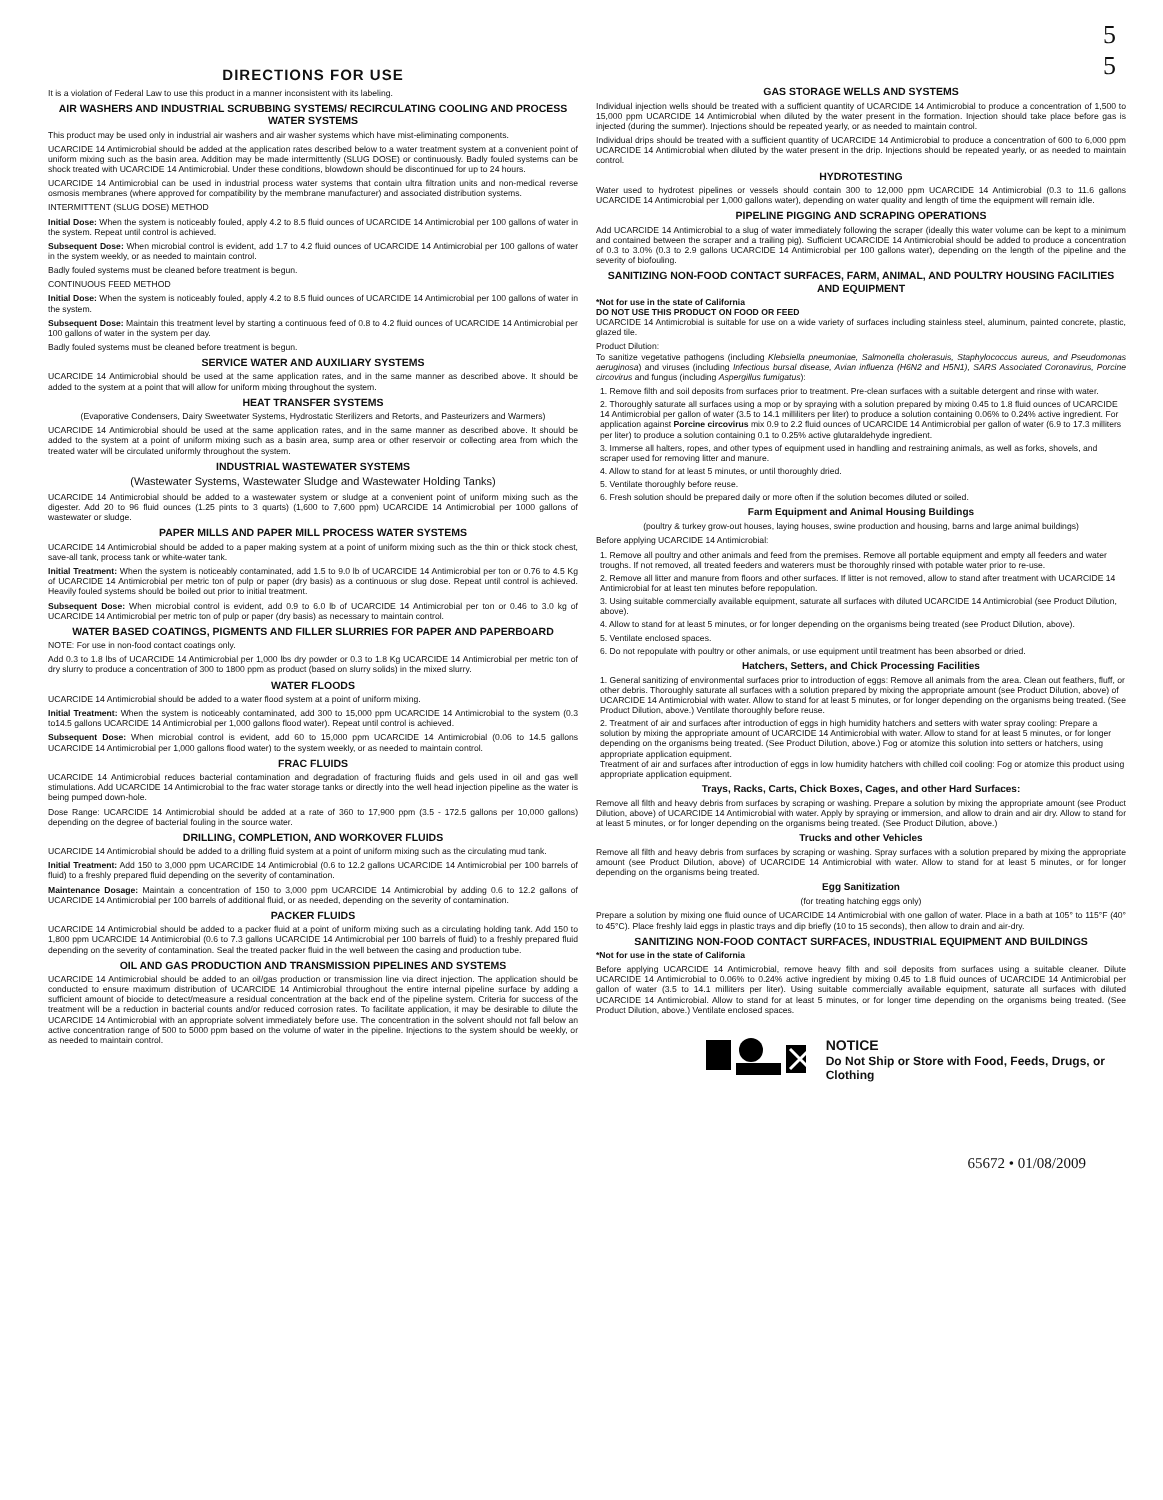DIRECTIONS FOR USE
It is a violation of Federal Law to use this product in a manner inconsistent with its labeling.
AIR WASHERS AND INDUSTRIAL SCRUBBING SYSTEMS/ RECIRCULATING COOLING AND PROCESS WATER SYSTEMS
This product may be used only in industrial air washers and air washer systems which have mist-eliminating components.
UCARCIDE 14 Antimicrobial should be added at the application rates described below to a water treatment system at a convenient point of uniform mixing such as the basin area. Addition may be made intermittently (SLUG DOSE) or continuously. Badly fouled systems can be shock treated with UCARCIDE 14 Antimicrobial. Under these conditions, blowdown should be discontinued for up to 24 hours.
UCARCIDE 14 Antimicrobial can be used in industrial process water systems that contain ultra filtration units and non-medical reverse osmosis membranes (where approved for compatibility by the membrane manufacturer) and associated distribution systems.
INTERMITTENT (SLUG DOSE) METHOD
Initial Dose: When the system is noticeably fouled, apply 4.2 to 8.5 fluid ounces of UCARCIDE 14 Antimicrobial per 100 gallons of water in the system. Repeat until control is achieved.
Subsequent Dose: When microbial control is evident, add 1.7 to 4.2 fluid ounces of UCARCIDE 14 Antimicrobial per 100 gallons of water in the system weekly, or as needed to maintain control.
Badly fouled systems must be cleaned before treatment is begun.
CONTINUOUS FEED METHOD
Initial Dose: When the system is noticeably fouled, apply 4.2 to 8.5 fluid ounces of UCARCIDE 14 Antimicrobial per 100 gallons of water in the system.
Subsequent Dose: Maintain this treatment level by starting a continuous feed of 0.8 to 4.2 fluid ounces of UCARCIDE 14 Antimicrobial per 100 gallons of water in the system per day.
Badly fouled systems must be cleaned before treatment is begun.
SERVICE WATER AND AUXILIARY SYSTEMS
UCARCIDE 14 Antimicrobial should be used at the same application rates, and in the same manner as described above. It should be added to the system at a point that will allow for uniform mixing throughout the system.
HEAT TRANSFER SYSTEMS
(Evaporative Condensers, Dairy Sweetwater Systems, Hydrostatic Sterilizers and Retorts, and Pasteurizers and Warmers)
UCARCIDE 14 Antimicrobial should be used at the same application rates, and in the same manner as described above. It should be added to the system at a point of uniform mixing such as a basin area, sump area or other reservoir or collecting area from which the treated water will be circulated uniformly throughout the system.
INDUSTRIAL WASTEWATER SYSTEMS
(Wastewater Systems, Wastewater Sludge and Wastewater Holding Tanks)
UCARCIDE 14 Antimicrobial should be added to a wastewater system or sludge at a convenient point of uniform mixing such as the digester. Add 20 to 96 fluid ounces (1.25 pints to 3 quarts) (1,600 to 7,600 ppm) UCARCIDE 14 Antimicrobial per 1000 gallons of wastewater or sludge.
PAPER MILLS AND PAPER MILL PROCESS WATER SYSTEMS
UCARCIDE 14 Antimicrobial should be added to a paper making system at a point of uniform mixing such as the thin or thick stock chest, save-all tank, process tank or white-water tank.
Initial Treatment: When the system is noticeably contaminated, add 1.5 to 9.0 lb of UCARCIDE 14 Antimicrobial per ton or 0.76 to 4.5 Kg of UCARCIDE 14 Antimicrobial per metric ton of pulp or paper (dry basis) as a continuous or slug dose. Repeat until control is achieved. Heavily fouled systems should be boiled out prior to initial treatment.
Subsequent Dose: When microbial control is evident, add 0.9 to 6.0 lb of UCARCIDE 14 Antimicrobial per ton or 0.46 to 3.0 kg of UCARCIDE 14 Antimicrobial per metric ton of pulp or paper (dry basis) as necessary to maintain control.
WATER BASED COATINGS, PIGMENTS AND FILLER SLURRIES FOR PAPER AND PAPERBOARD
NOTE: For use in non-food contact coatings only.
Add 0.3 to 1.8 lbs of UCARCIDE 14 Antimicrobial per 1,000 lbs dry powder or 0.3 to 1.8 Kg UCARCIDE 14 Antimicrobial per metric ton of dry slurry to produce a concentration of 300 to 1800 ppm as product (based on slurry solids) in the mixed slurry.
WATER FLOODS
UCARCIDE 14 Antimicrobial should be added to a water flood system at a point of uniform mixing.
Initial Treatment: When the system is noticeably contaminated, add 300 to 15,000 ppm UCARCIDE 14 Antimicrobial to the system (0.3 to14.5 gallons UCARCIDE 14 Antimicrobial per 1,000 gallons flood water). Repeat until control is achieved.
Subsequent Dose: When microbial control is evident, add 60 to 15,000 ppm UCARCIDE 14 Antimicrobial (0.06 to 14.5 gallons UCARCIDE 14 Antimicrobial per 1,000 gallons flood water) to the system weekly, or as needed to maintain control.
FRAC FLUIDS
UCARCIDE 14 Antimicrobial reduces bacterial contamination and degradation of fracturing fluids and gels used in oil and gas well stimulations. Add UCARCIDE 14 Antimicrobial to the frac water storage tanks or directly into the well head injection pipeline as the water is being pumped down-hole.
Dose Range: UCARCIDE 14 Antimicrobial should be added at a rate of 360 to 17,900 ppm (3.5 - 172.5 gallons per 10,000 gallons) depending on the degree of bacterial fouling in the source water.
DRILLING, COMPLETION, AND WORKOVER FLUIDS
UCARCIDE 14 Antimicrobial should be added to a drilling fluid system at a point of uniform mixing such as the circulating mud tank.
Initial Treatment: Add 150 to 3,000 ppm UCARCIDE 14 Antimicrobial (0.6 to 12.2 gallons UCARCIDE 14 Antimicrobial per 100 barrels of fluid) to a freshly prepared fluid depending on the severity of contamination.
Maintenance Dosage: Maintain a concentration of 150 to 3,000 ppm UCARCIDE 14 Antimicrobial by adding 0.6 to 12.2 gallons of UCARCIDE 14 Antimicrobial per 100 barrels of additional fluid, or as needed, depending on the severity of contamination.
PACKER FLUIDS
UCARCIDE 14 Antimicrobial should be added to a packer fluid at a point of uniform mixing such as a circulating holding tank. Add 150 to 1,800 ppm UCARCIDE 14 Antimicrobial (0.6 to 7.3 gallons UCARCIDE 14 Antimicrobial per 100 barrels of fluid) to a freshly prepared fluid depending on the severity of contamination. Seal the treated packer fluid in the well between the casing and production tube.
OIL AND GAS PRODUCTION AND TRANSMISSION PIPELINES AND SYSTEMS
UCARCIDE 14 Antimicrobial should be added to an oil/gas production or transmission line via direct injection. The application should be conducted to ensure maximum distribution of UCARCIDE 14 Antimicrobial throughout the entire internal pipeline surface by adding a sufficient amount of biocide to detect/measure a residual concentration at the back end of the pipeline system. Criteria for success of the treatment will be a reduction in bacterial counts and/or reduced corrosion rates. To facilitate application, it may be desirable to dilute the UCARCIDE 14 Antimicrobial with an appropriate solvent immediately before use. The concentration in the solvent should not fall below an active concentration range of 500 to 5000 ppm based on the volume of water in the pipeline. Injections to the system should be weekly, or as needed to maintain control.
5
5
GAS STORAGE WELLS AND SYSTEMS
Individual injection wells should be treated with a sufficient quantity of UCARCIDE 14 Antimicrobial to produce a concentration of 1,500 to 15,000 ppm UCARCIDE 14 Antimicrobial when diluted by the water present in the formation. Injection should take place before gas is injected (during the summer). Injections should be repeated yearly, or as needed to maintain control.
Individual drips should be treated with a sufficient quantity of UCARCIDE 14 Antimicrobial to produce a concentration of 600 to 6,000 ppm UCARCIDE 14 Antimicrobial when diluted by the water present in the drip. Injections should be repeated yearly, or as needed to maintain control.
HYDROTESTING
Water used to hydrotest pipelines or vessels should contain 300 to 12,000 ppm UCARCIDE 14 Antimicrobial (0.3 to 11.6 gallons UCARCIDE 14 Antimicrobial per 1,000 gallons water), depending on water quality and length of time the equipment will remain idle.
PIPELINE PIGGING AND SCRAPING OPERATIONS
Add UCARCIDE 14 Antimicrobial to a slug of water immediately following the scraper (ideally this water volume can be kept to a minimum and contained between the scraper and a trailing pig). Sufficient UCARCIDE 14 Antimicrobial should be added to produce a concentration of 0.3 to 3.0% (0.3 to 2.9 gallons UCARCIDE 14 Antimicrobial per 100 gallons water), depending on the length of the pipeline and the severity of biofouling.
SANITIZING NON-FOOD CONTACT SURFACES, FARM, ANIMAL, AND POULTRY HOUSING FACILITIES AND EQUIPMENT
*Not for use in the state of California
DO NOT USE THIS PRODUCT ON FOOD OR FEED
UCARCIDE 14 Antimicrobial is suitable for use on a wide variety of surfaces including stainless steel, aluminum, painted concrete, plastic, glazed tile.
Product Dilution:
To sanitize vegetative pathogens (including Klebsiella pneumoniae, Salmonella cholerasuis, Staphylococcus aureus, and Pseudomonas aeruginosa) and viruses (including Infectious bursal disease, Avian influenza (H6N2 and H5N1), SARS Associated Coronavirus, Porcine circovirus and fungus (including Aspergillus fumigatus):
1. Remove filth and soil deposits from surfaces prior to treatment. Pre-clean surfaces with a suitable detergent and rinse with water.
2. Thoroughly saturate all surfaces using a mop or by spraying with a solution prepared by mixing 0.45 to 1.8 fluid ounces of UCARCIDE 14 Antimicrobial per gallon of water (3.5 to 14.1 milliliters per liter) to produce a solution containing 0.06% to 0.24% active ingredient. For application against Porcine circovirus mix 0.9 to 2.2 fluid ounces of UCARCIDE 14 Antimicrobial per gallon of water (6.9 to 17.3 milliters per liter) to produce a solution containing 0.1 to 0.25% active glutaraldehyde ingredient.
3. Immerse all halters, ropes, and other types of equipment used in handling and restraining animals, as well as forks, shovels, and scraper used for removing litter and manure.
4. Allow to stand for at least 5 minutes, or until thoroughly dried.
5. Ventilate thoroughly before reuse.
6. Fresh solution should be prepared daily or more often if the solution becomes diluted or soiled.
Farm Equipment and Animal Housing Buildings
(poultry & turkey grow-out houses, laying houses, swine production and housing, barns and large animal buildings)
Before applying UCARCIDE 14 Antimicrobial:
1. Remove all poultry and other animals and feed from the premises. Remove all portable equipment and empty all feeders and water troughs. If not removed, all treated feeders and waterers must be thoroughly rinsed with potable water prior to re-use.
2. Remove all litter and manure from floors and other surfaces. If litter is not removed, allow to stand after treatment with UCARCIDE 14 Antimicrobial for at least ten minutes before repopulation.
3. Using suitable commercially available equipment, saturate all surfaces with diluted UCARCIDE 14 Antimicrobial (see Product Dilution, above).
4. Allow to stand for at least 5 minutes, or for longer depending on the organisms being treated (see Product Dilution, above).
5. Ventilate enclosed spaces.
6. Do not repopulate with poultry or other animals, or use equipment until treatment has been absorbed or dried.
Hatchers, Setters, and Chick Processing Facilities
1. General sanitizing of environmental surfaces prior to introduction of eggs: Remove all animals from the area. Clean out feathers, fluff, or other debris. Thoroughly saturate all surfaces with a solution prepared by mixing the appropriate amount (see Product Dilution, above) of UCARCIDE 14 Antimicrobial with water. Allow to stand for at least 5 minutes, or for longer depending on the organisms being treated. (See Product Dilution, above.) Ventilate thoroughly before reuse.
2. Treatment of air and surfaces after introduction of eggs in high humidity hatchers and setters with water spray cooling: Prepare a solution by mixing the appropriate amount of UCARCIDE 14 Antimicrobial with water. Allow to stand for at least 5 minutes, or for longer depending on the organisms being treated. (See Product Dilution, above.) Fog or atomize this solution into setters or hatchers, using appropriate application equipment.
Treatment of air and surfaces after introduction of eggs in low humidity hatchers with chilled coil cooling: Fog or atomize this product using appropriate application equipment.
Trays, Racks, Carts, Chick Boxes, Cages, and other Hard Surfaces:
Remove all filth and heavy debris from surfaces by scraping or washing. Prepare a solution by mixing the appropriate amount (see Product Dilution, above) of UCARCIDE 14 Antimicrobial with water. Apply by spraying or immersion, and allow to drain and air dry. Allow to stand for at least 5 minutes, or for longer depending on the organisms being treated. (See Product Dilution, above.)
Trucks and other Vehicles
Remove all filth and heavy debris from surfaces by scraping or washing. Spray surfaces with a solution prepared by mixing the appropriate amount (see Product Dilution, above) of UCARCIDE 14 Antimicrobial with water. Allow to stand for at least 5 minutes, or for longer depending on the organisms being treated.
Egg Sanitization
(for treating hatching eggs only)
Prepare a solution by mixing one fluid ounce of UCARCIDE 14 Antimicrobial with one gallon of water. Place in a bath at 105° to 115°F (40° to 45°C). Place freshly laid eggs in plastic trays and dip briefly (10 to 15 seconds), then allow to drain and air-dry.
SANITIZING NON-FOOD CONTACT SURFACES, INDUSTRIAL EQUIPMENT AND BUILDINGS
*Not for use in the state of California
Before applying UCARCIDE 14 Antimicrobial, remove heavy filth and soil deposits from surfaces using a suitable cleaner. Dilute UCARCIDE 14 Antimicrobial to 0.06% to 0.24% active ingredient by mixing 0.45 to 1.8 fluid ounces of UCARCIDE 14 Antimicrobial per gallon of water (3.5 to 14.1 milliters per liter). Using suitable commercially available equipment, saturate all surfaces with diluted UCARCIDE 14 Antimicrobial. Allow to stand for at least 5 minutes, or for longer time depending on the organisms being treated. (See Product Dilution, above.) Ventilate enclosed spaces.
NOTICE
Do Not Ship or Store with Food, Feeds, Drugs, or Clothing
65672 • 01/08/2009